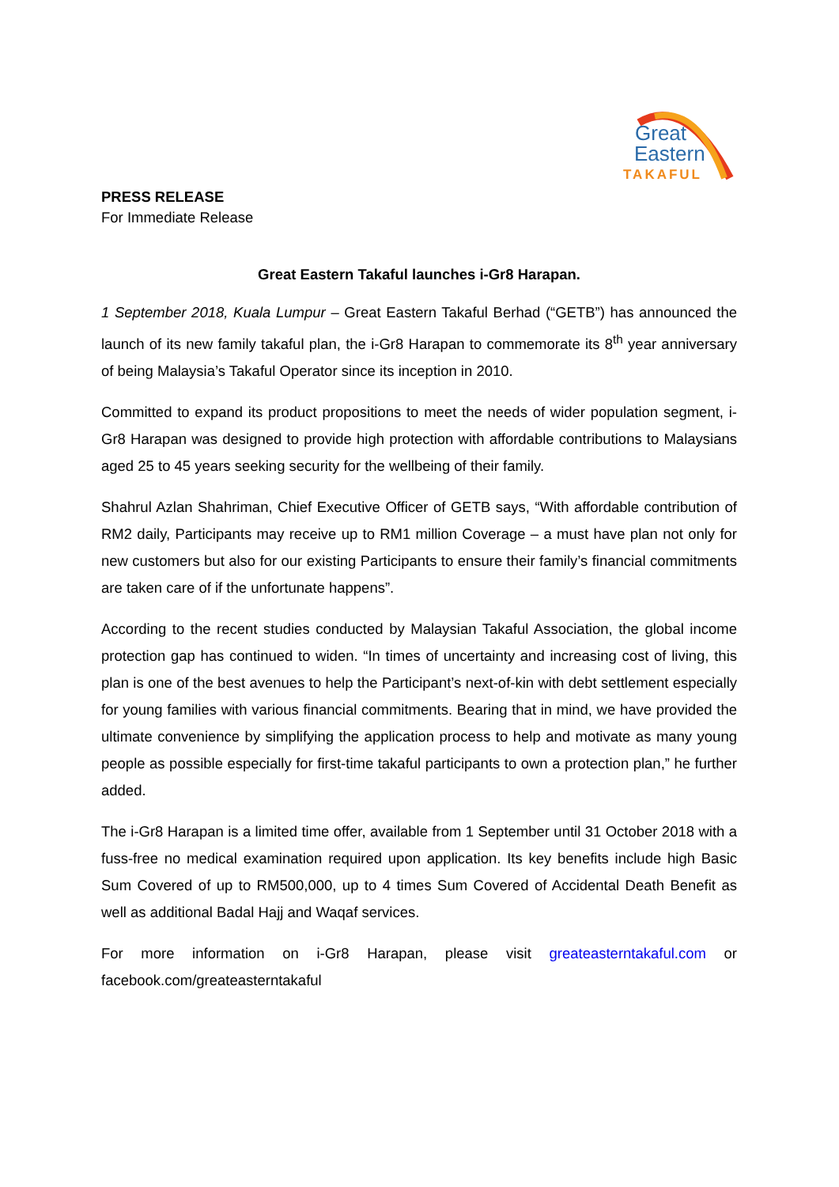Great
Eastern
TAKAFUL
PRESS RELEASE
For Immediate Release
Great Eastern Takaful launches i-Gr8 Harapan.
1 September 2018, Kuala Lumpur – Great Eastern Takaful Berhad (“GETB”) has announced the launch of its new family takaful plan, the i-Gr8 Harapan to commemorate its 8<sup>th</sup> year anniversary of being Malaysia’s Takaful Operator since its inception in 2010.
Committed to expand its product propositions to meet the needs of wider population segment, i-Gr8 Harapan was designed to provide high protection with affordable contributions to Malaysians aged 25 to 45 years seeking security for the wellbeing of their family.
Shahrul Azlan Shahriman, Chief Executive Officer of GETB says, “With affordable contribution of RM2 daily, Participants may receive up to RM1 million Coverage – a must have plan not only for new customers but also for our existing Participants to ensure their family’s financial commitments are taken care of if the unfortunate happens”.
According to the recent studies conducted by Malaysian Takaful Association, the global income protection gap has continued to widen. “In times of uncertainty and increasing cost of living, this plan is one of the best avenues to help the Participant’s next-of-kin with debt settlement especially for young families with various financial commitments. Bearing that in mind, we have provided the ultimate convenience by simplifying the application process to help and motivate as many young people as possible especially for first-time takaful participants to own a protection plan,” he further added.
The i-Gr8 Harapan is a limited time offer, available from 1 September until 31 October 2018 with a fuss-free no medical examination required upon application. Its key benefits include high Basic Sum Covered of up to RM500,000, up to 4 times Sum Covered of Accidental Death Benefit as well as additional Badal Hajj and Waqaf services.
For more information on i-Gr8 Harapan, please visit greateasterntakaful.com or facebook.com/greateasterntakaful